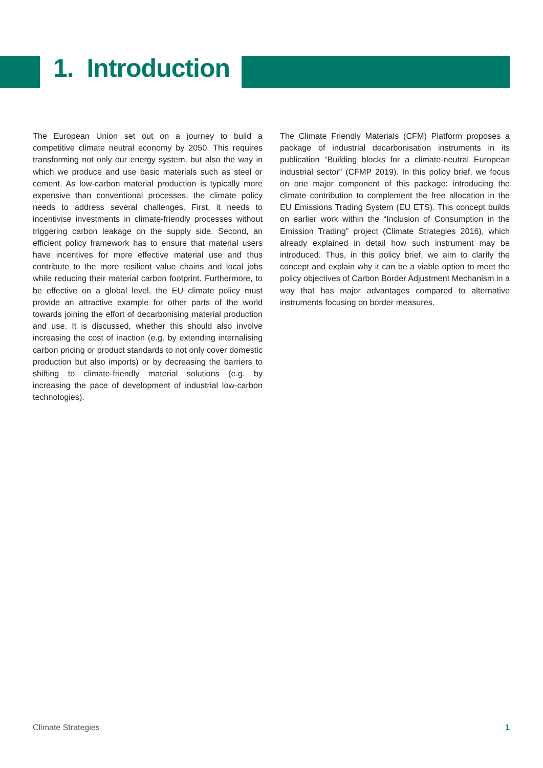1. Introduction
The European Union set out on a journey to build a competitive climate neutral economy by 2050. This requires transforming not only our energy system, but also the way in which we produce and use basic materials such as steel or cement. As low-carbon material production is typically more expensive than conventional processes, the climate policy needs to address several challenges. First, it needs to incentivise investments in climate-friendly processes without triggering carbon leakage on the supply side. Second, an efficient policy framework has to ensure that material users have incentives for more effective material use and thus contribute to the more resilient value chains and local jobs while reducing their material carbon footprint. Furthermore, to be effective on a global level, the EU climate policy must provide an attractive example for other parts of the world towards joining the effort of decarbonising material production and use. It is discussed, whether this should also involve increasing the cost of inaction (e.g. by extending internalising carbon pricing or product standards to not only cover domestic production but also imports) or by decreasing the barriers to shifting to climate-friendly material solutions (e.g. by increasing the pace of development of industrial low-carbon technologies).
The Climate Friendly Materials (CFM) Platform proposes a package of industrial decarbonisation instruments in its publication “Building blocks for a climate-neutral European industrial sector” (CFMP 2019). In this policy brief, we focus on one major component of this package: introducing the climate contribution to complement the free allocation in the EU Emissions Trading System (EU ETS). This concept builds on earlier work within the “Inclusion of Consumption in the Emission Trading” project (Climate Strategies 2016), which already explained in detail how such instrument may be introduced. Thus, in this policy brief, we aim to clarify the concept and explain why it can be a viable option to meet the policy objectives of Carbon Border Adjustment Mechanism in a way that has major advantages compared to alternative instruments focusing on border measures.
Climate Strategies 1